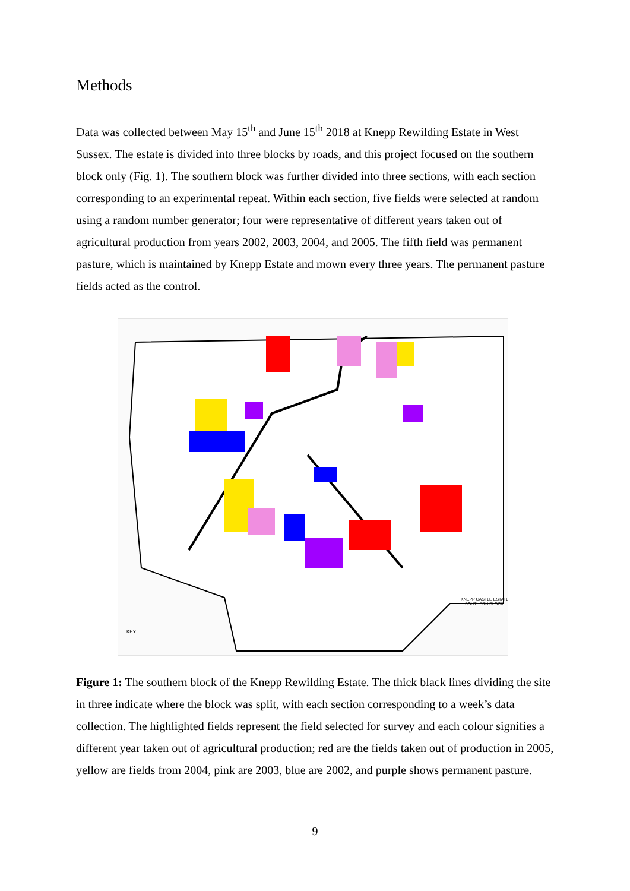Methods
Data was collected between May 15<sup>th</sup> and June 15<sup>th</sup> 2018 at Knepp Rewilding Estate in West Sussex. The estate is divided into three blocks by roads, and this project focused on the southern block only (Fig. 1). The southern block was further divided into three sections, with each section corresponding to an experimental repeat. Within each section, five fields were selected at random using a random number generator; four were representative of different years taken out of agricultural production from years 2002, 2003, 2004, and 2005. The fifth field was permanent pasture, which is maintained by Knepp Estate and mown every three years. The permanent pasture fields acted as the control.
KEY
KNEPP CASTLE ESTATE
SOUTHERN BLOCK
Figure 1: The southern block of the Knepp Rewilding Estate. The thick black lines dividing the site in three indicate where the block was split, with each section corresponding to a week’s data collection. The highlighted fields represent the field selected for survey and each colour signifies a different year taken out of agricultural production; red are the fields taken out of production in 2005, yellow are fields from 2004, pink are 2003, blue are 2002, and purple shows permanent pasture.
9